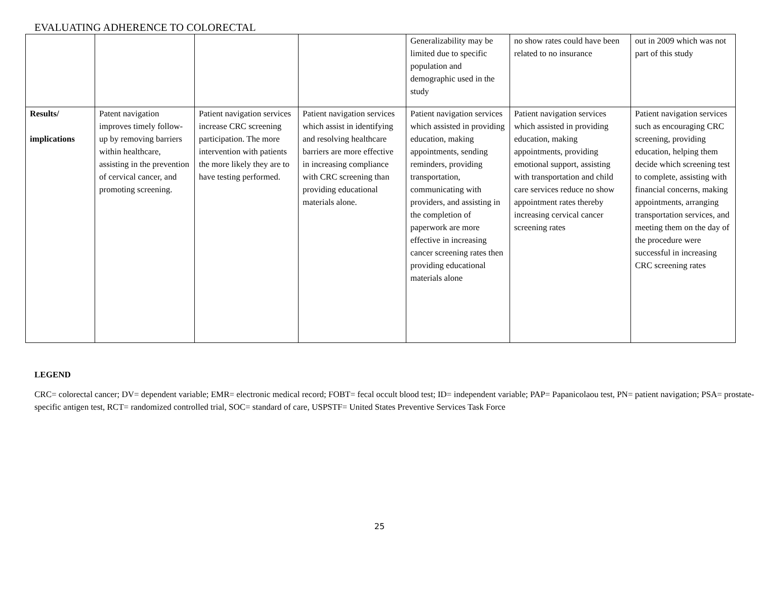EVALUATING ADHERENCE TO COLORECTAL
| | | | | Generalizability may be limited due to specific population and demographic used in the study | no show rates could have been related to no insurance | out in 2009 which was not part of this study |
| Results/ implications | Patent navigation improves timely follow-up by removing barriers within healthcare, assisting in the prevention of cervical cancer, and promoting screening. | Patient navigation services increase CRC screening participation. The more intervention with patients the more likely they are to have testing performed. | Patient navigation services which assist in identifying and resolving healthcare barriers are more effective in increasing compliance with CRC screening than providing educational materials alone. | Patient navigation services which assisted in providing education, making appointments, sending reminders, providing transportation, communicating with providers, and assisting in the completion of paperwork are more effective in increasing cancer screening rates then providing educational materials alone | Patient navigation services which assisted in providing education, making appointments, providing emotional support, assisting with transportation and child care services reduce no show appointment rates thereby increasing cervical cancer screening rates | Patient navigation services such as encouraging CRC screening, providing education, helping them decide which screening test to complete, assisting with financial concerns, making appointments, arranging transportation services, and meeting them on the day of the procedure were successful in increasing CRC screening rates |
LEGEND
CRC= colorectal cancer; DV= dependent variable; EMR= electronic medical record; FOBT= fecal occult blood test; ID= independent variable; PAP= Papanicolaou test, PN= patient navigation; PSA= prostate-specific antigen test, RCT= randomized controlled trial, SOC= standard of care, USPSTF= United States Preventive Services Task Force
25